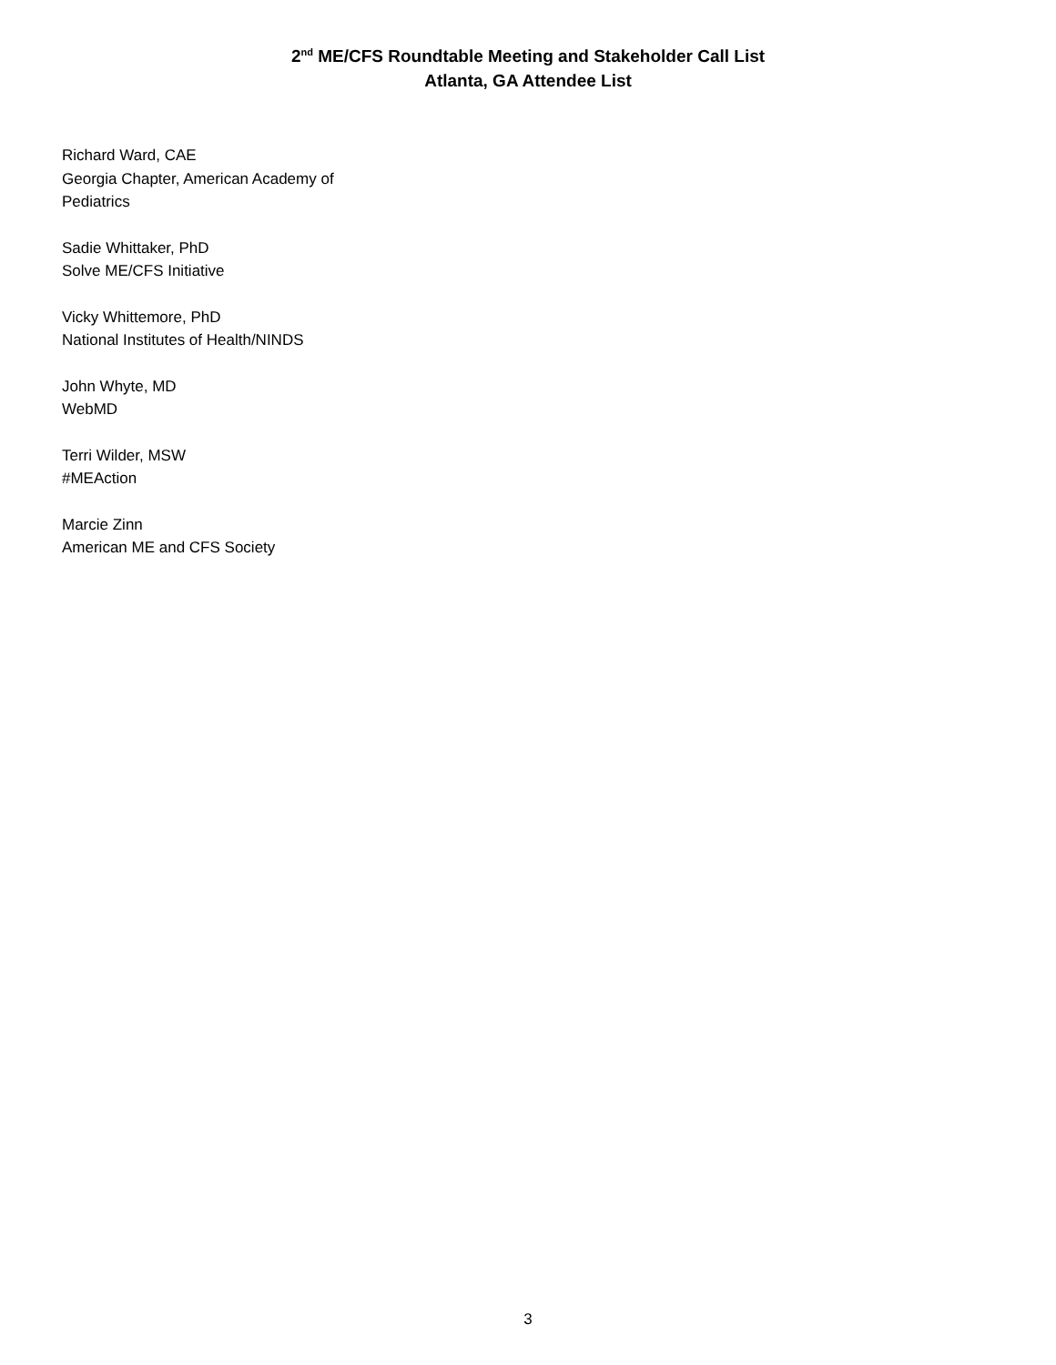2<sup>nd</sup> ME/CFS Roundtable Meeting and Stakeholder Call List
Atlanta, GA Attendee List
Richard Ward, CAE
Georgia Chapter, American Academy of Pediatrics
Sadie Whittaker, PhD
Solve ME/CFS Initiative
Vicky Whittemore, PhD
National Institutes of Health/NINDS
John Whyte, MD
WebMD
Terri Wilder, MSW
#MEAction
Marcie Zinn
American ME and CFS Society
3